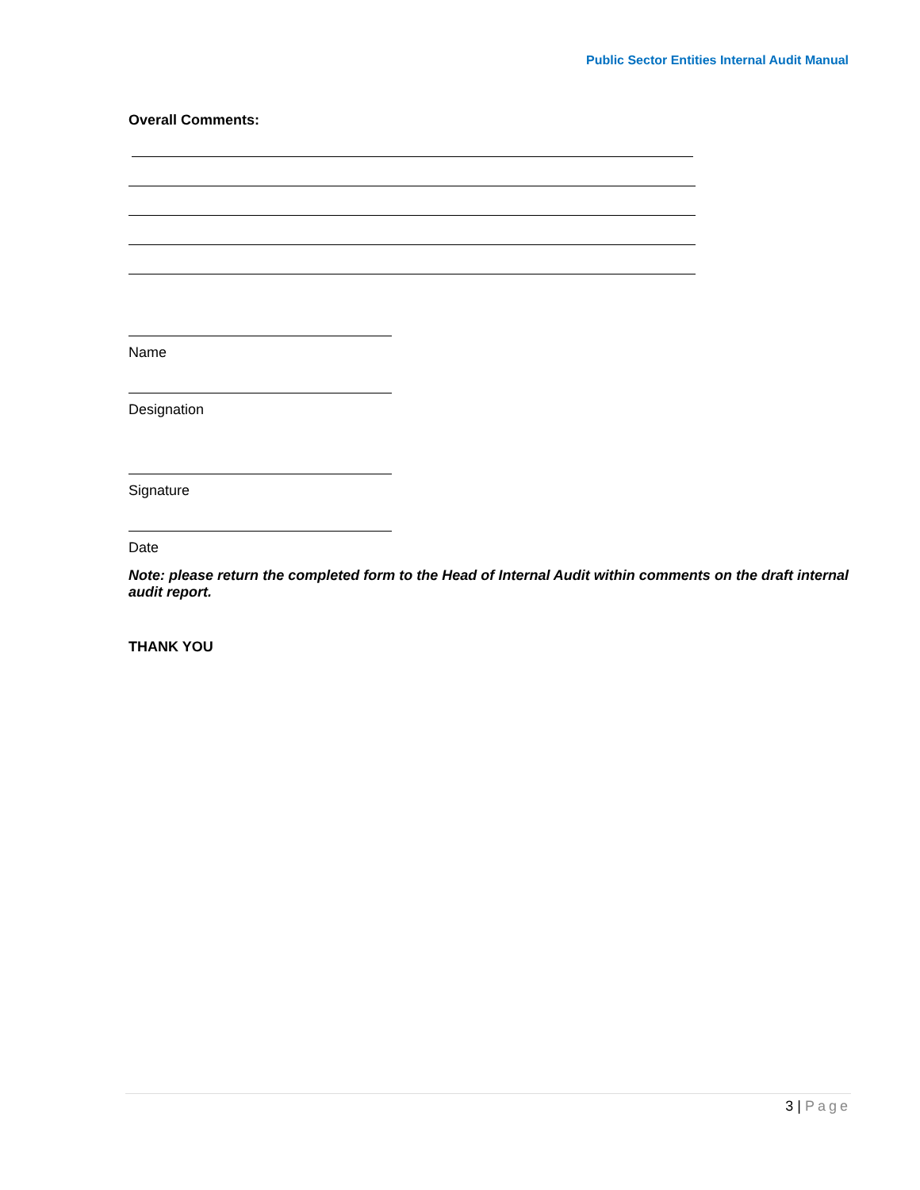Public Sector Entities Internal Audit Manual
Overall Comments:
Name
Designation
Signature
Date
Note: please return the completed form to the Head of Internal Audit within comments on the draft internal audit report.
THANK YOU
3 | Page